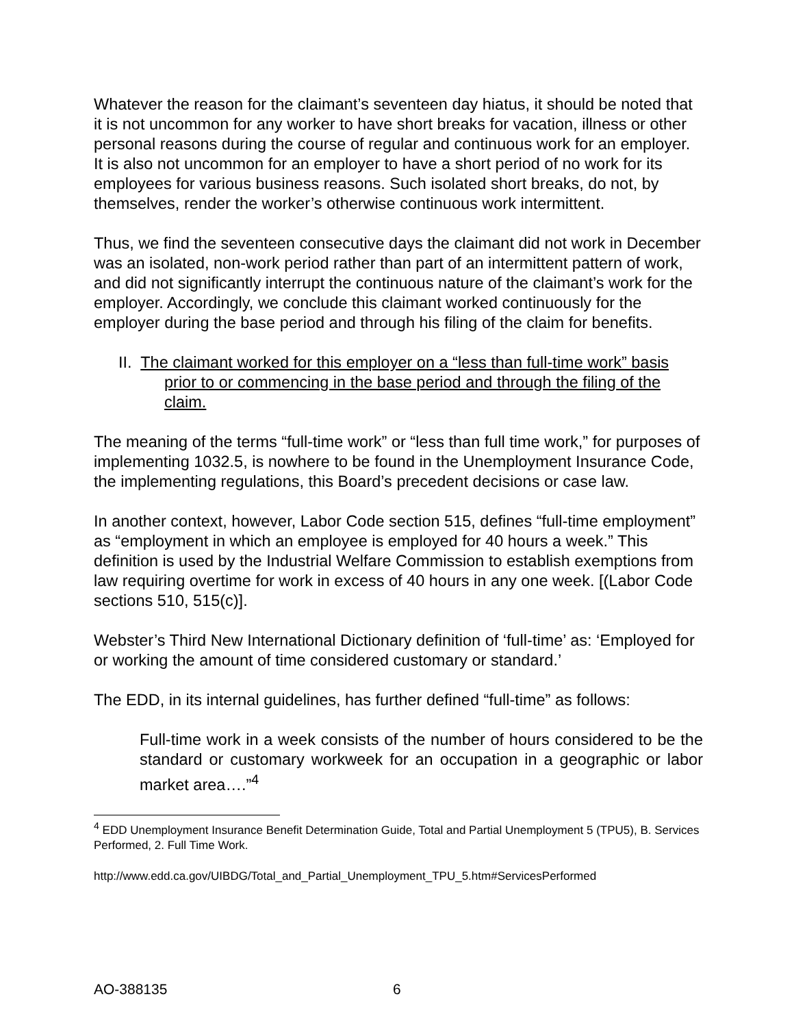Whatever the reason for the claimant’s seventeen day hiatus, it should be noted that it is not uncommon for any worker to have short breaks for vacation, illness or other personal reasons during the course of regular and continuous work for an employer. It is also not uncommon for an employer to have a short period of no work for its employees for various business reasons. Such isolated short breaks, do not, by themselves, render the worker’s otherwise continuous work intermittent.
Thus, we find the seventeen consecutive days the claimant did not work in December was an isolated, non-work period rather than part of an intermittent pattern of work, and did not significantly interrupt the continuous nature of the claimant’s work for the employer. Accordingly, we conclude this claimant worked continuously for the employer during the base period and through his filing of the claim for benefits.
II. The claimant worked for this employer on a “less than full-time work” basis prior to or commencing in the base period and through the filing of the claim.
The meaning of the terms “full-time work” or “less than full time work,” for purposes of implementing 1032.5, is nowhere to be found in the Unemployment Insurance Code, the implementing regulations, this Board’s precedent decisions or case law.
In another context, however, Labor Code section 515, defines “full-time employment” as “employment in which an employee is employed for 40 hours a week.” This definition is used by the Industrial Welfare Commission to establish exemptions from law requiring overtime for work in excess of 40 hours in any one week. [(Labor Code sections 510, 515(c)].
Webster’s Third New International Dictionary definition of ‘full-time’ as: ‘Employed for or working the amount of time considered customary or standard.’
The EDD, in its internal guidelines, has further defined “full-time” as follows:
Full-time work in a week consists of the number of hours considered to be the standard or customary workweek for an occupation in a geographic or labor market area….”<sup>4</sup>
<sup>4</sup> EDD Unemployment Insurance Benefit Determination Guide, Total and Partial Unemployment 5 (TPU5), B. Services Performed, 2. Full Time Work.
http://www.edd.ca.gov/UIBDG/Total_and_Partial_Unemployment_TPU_5.htm#ServicesPerformed
AO-388135 6